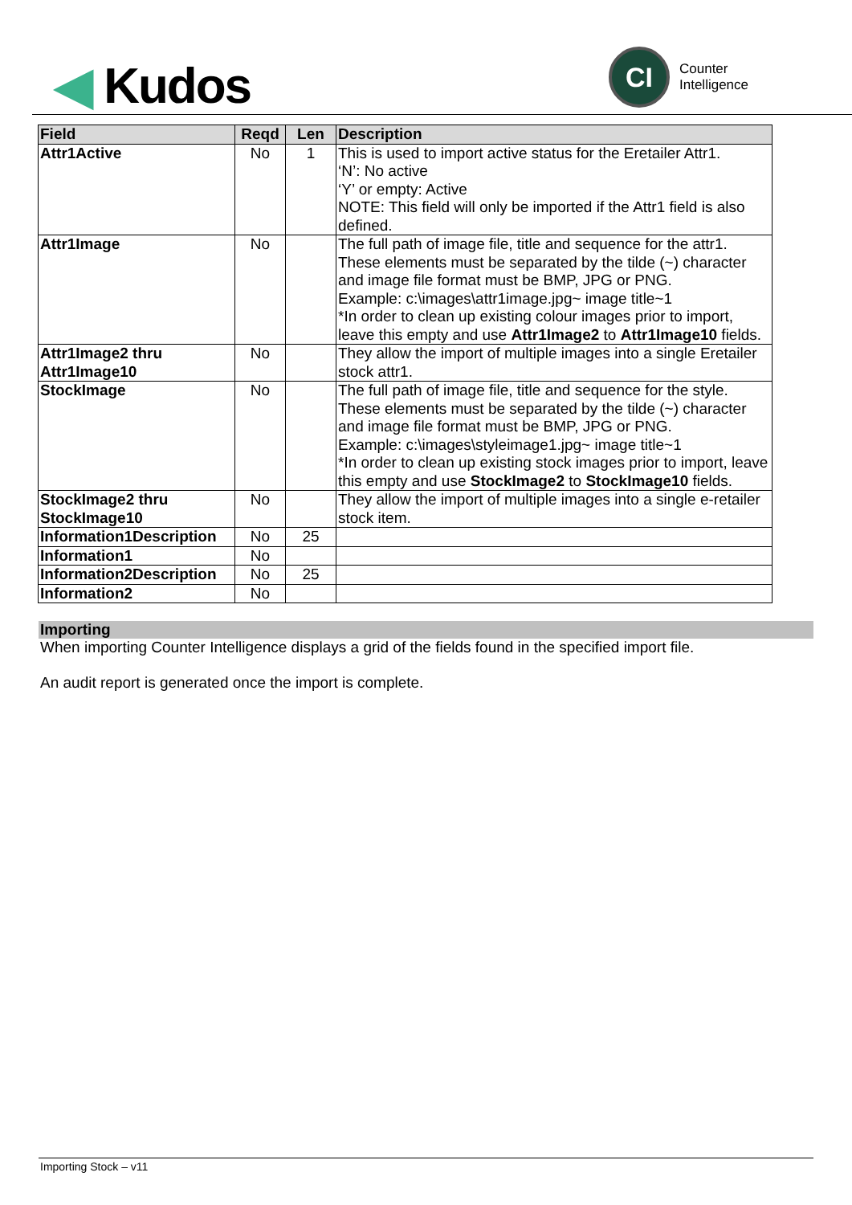◀ Kudos
CI
Counter
Intelligence
| Field | Reqd | Len | Description |
| --- | --- | --- | --- |
| Attr1Active | No | 1 | This is used to import active status for the Eretailer Attr1. ‘N’: No active ‘Y’ or empty: Active NOTE: This field will only be imported if the Attr1 field is also defined. |
| Attr1Image | No | | The full path of image file, title and sequence for the attr1. These elements must be separated by the tilde (~) character and image file format must be BMP, JPG or PNG. Example: c:\images\attr1image.jpg~ image title~1 *In order to clean up existing colour images prior to import, leave this empty and use Attr1Image2 to Attr1Image10 fields. |
| Attr1Image2 thru Attr1Image10 | No | | They allow the import of multiple images into a single Eretailer stock attr1. |
| StockImage | No | | The full path of image file, title and sequence for the style. These elements must be separated by the tilde (~) character and image file format must be BMP, JPG or PNG. Example: c:\images\styleimage1.jpg~ image title~1 *In order to clean up existing stock images prior to import, leave this empty and use StockImage2 to StockImage10 fields. |
| StockImage2 thru StockImage10 | No | | They allow the import of multiple images into a single e-retailer stock item. |
| Information1Description | No | 25 | |
| Information1 | No | | |
| Information2Description | No | 25 | |
| Information2 | No | | |
Importing
When importing Counter Intelligence displays a grid of the fields found in the specified import file.
An audit report is generated once the import is complete.
Importing Stock – v11